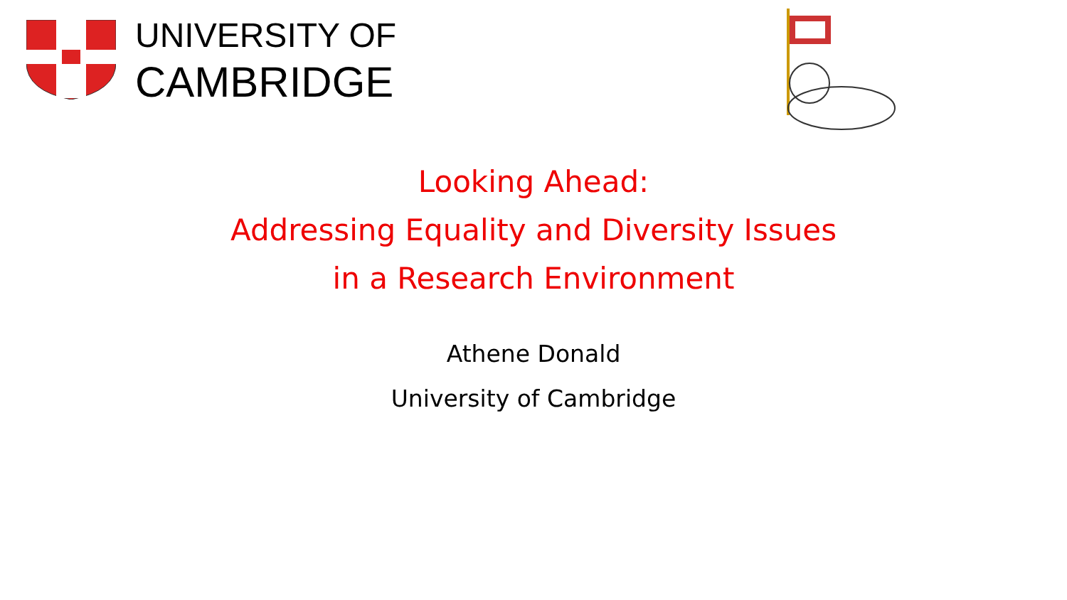UNIVERSITY OF
CAMBRIDGE
Looking Ahead:
Addressing Equality and Diversity Issues
in a Research Environment
Athene Donald
University of Cambridge